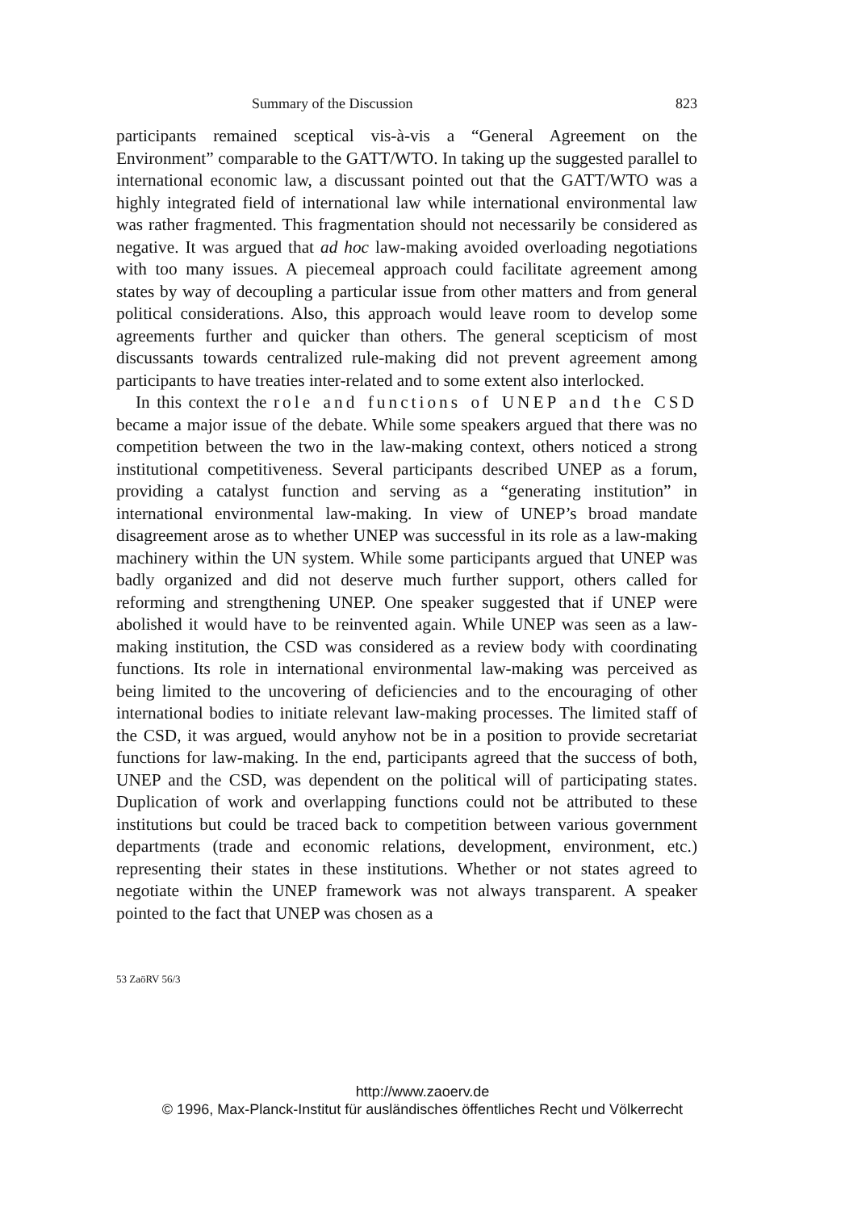Summary of the Discussion 823
participants remained sceptical vis-à-vis a “General Agreement on the Environment” comparable to the GATT/WTO. In taking up the suggested parallel to international economic law, a discussant pointed out that the GATT/WTO was a highly integrated field of international law while international environmental law was rather fragmented. This fragmentation should not necessarily be considered as negative. It was argued that ad hoc law-making avoided overloading negotiations with too many issues. A piecemeal approach could facilitate agreement among states by way of decoupling a particular issue from other matters and from general political considerations. Also, this approach would leave room to develop some agreements further and quicker than others. The general scepticism of most discussants towards centralized rule-making did not prevent agreement among participants to have treaties inter-related and to some extent also interlocked.
In this context the role and functions of UNEP and the CSD became a major issue of the debate. While some speakers argued that there was no competition between the two in the law-making context, others noticed a strong institutional competitiveness. Several participants described UNEP as a forum, providing a catalyst function and serving as a “generating institution” in international environmental law-making. In view of UNEP’s broad mandate disagreement arose as to whether UNEP was successful in its role as a law-making machinery within the UN system. While some participants argued that UNEP was badly organized and did not deserve much further support, others called for reforming and strengthening UNEP. One speaker suggested that if UNEP were abolished it would have to be reinvented again. While UNEP was seen as a law-making institution, the CSD was considered as a review body with coordinating functions. Its role in international environmental law-making was perceived as being limited to the uncovering of deficiencies and to the encouraging of other international bodies to initiate relevant law-making processes. The limited staff of the CSD, it was argued, would anyhow not be in a position to provide secretariat functions for law-making. In the end, participants agreed that the success of both, UNEP and the CSD, was dependent on the political will of participating states. Duplication of work and overlapping functions could not be attributed to these institutions but could be traced back to competition between various government departments (trade and economic relations, development, environment, etc.) representing their states in these institutions. Whether or not states agreed to negotiate within the UNEP framework was not always transparent. A speaker pointed to the fact that UNEP was chosen as a
53 ZaöRV 56/3
http://www.zaoerv.de
© 1996, Max-Planck-Institut für ausländisches öffentliches Recht und Völkerrecht